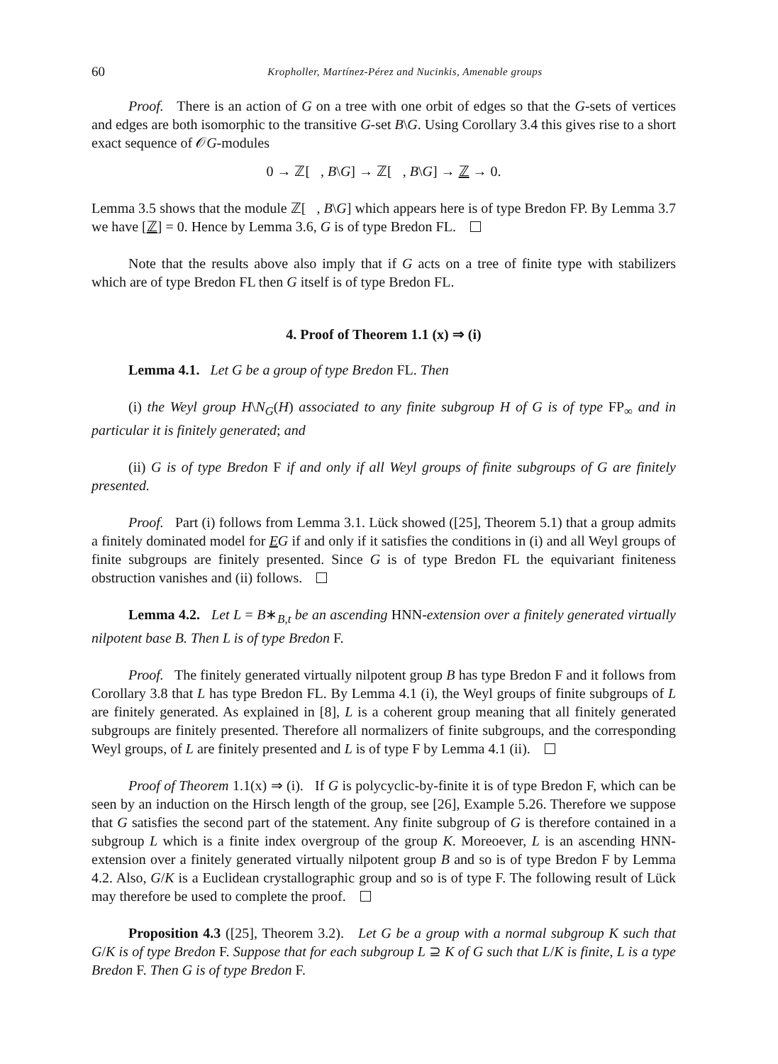60 Kropholler, Martínez-Pérez and Nucinkis, Amenable groups
Proof. There is an action of G on a tree with one orbit of edges so that the G-sets of vertices and edges are both isomorphic to the transitive G-set B\G. Using Corollary 3.4 this gives rise to a short exact sequence of 𝒪G-modules
0 → ℤ[ , B\G] → ℤ[ , B\G] → ℤ → 0.
Lemma 3.5 shows that the module ℤ[ , B\G] which appears here is of type Bredon FP. By Lemma 3.7 we have [ℤ] = 0. Hence by Lemma 3.6, G is of type Bredon FL.
Note that the results above also imply that if G acts on a tree of finite type with stabilizers which are of type Bredon FL then G itself is of type Bredon FL.
4. Proof of Theorem 1.1 (x) ⇒ (i)
Lemma 4.1. Let G be a group of type Bredon FL. Then
(i) the Weyl group H\N<sub>G</sub>(H) associated to any finite subgroup H of G is of type FP<sub>∞</sub> and in particular it is finitely generated; and
(ii) G is of type Bredon F if and only if all Weyl groups of finite subgroups of G are finitely presented.
Proof. Part (i) follows from Lemma 3.1. Lück showed ([25], Theorem 5.1) that a group admits a finitely dominated model for EG if and only if it satisfies the conditions in (i) and all Weyl groups of finite subgroups are finitely presented. Since G is of type Bredon FL the equivariant finiteness obstruction vanishes and (ii) follows.
Lemma 4.2. Let L = B∗<sub>B,t</sub> be an ascending HNN-extension over a finitely generated virtually nilpotent base B. Then L is of type Bredon F.
Proof. The finitely generated virtually nilpotent group B has type Bredon F and it follows from Corollary 3.8 that L has type Bredon FL. By Lemma 4.1 (i), the Weyl groups of finite subgroups of L are finitely generated. As explained in [8], L is a coherent group meaning that all finitely generated subgroups are finitely presented. Therefore all normalizers of finite subgroups, and the corresponding Weyl groups, of L are finitely presented and L is of type F by Lemma 4.1 (ii).
Proof of Theorem 1.1(x) ⇒ (i). If G is polycyclic-by-finite it is of type Bredon F, which can be seen by an induction on the Hirsch length of the group, see [26], Example 5.26. Therefore we suppose that G satisfies the second part of the statement. Any finite subgroup of G is therefore contained in a subgroup L which is a finite index overgroup of the group K. Moreoever, L is an ascending HNN-extension over a finitely generated virtually nilpotent group B and so is of type Bredon F by Lemma 4.2. Also, G/K is a Euclidean crystallographic group and so is of type F. The following result of Lück may therefore be used to complete the proof.
Proposition 4.3 ([25], Theorem 3.2). Let G be a group with a normal subgroup K such that G/K is of type Bredon F. Suppose that for each subgroup L ⊇ K of G such that L/K is finite, L is a type Bredon F. Then G is of type Bredon F.